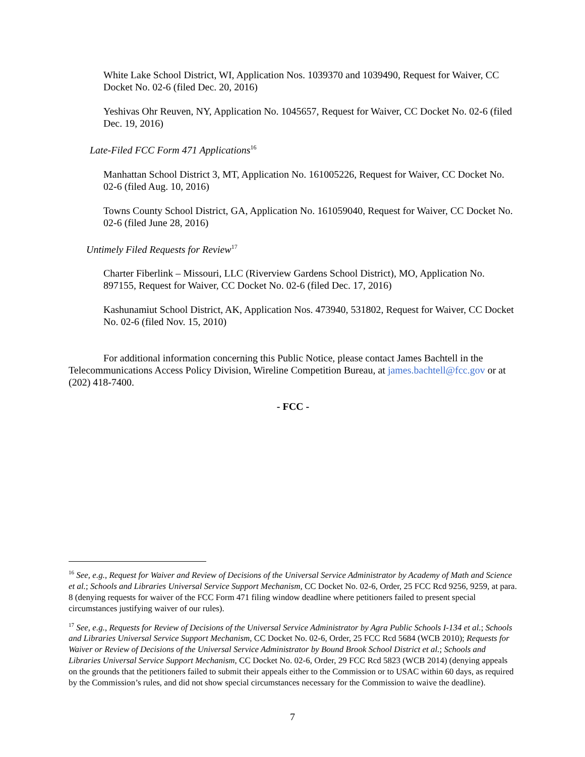White Lake School District, WI, Application Nos. 1039370 and 1039490, Request for Waiver, CC Docket No. 02-6 (filed Dec. 20, 2016)
Yeshivas Ohr Reuven, NY, Application No. 1045657, Request for Waiver, CC Docket No. 02-6 (filed Dec. 19, 2016)
Late-Filed FCC Form 471 Applications<sup>16</sup>
Manhattan School District 3, MT, Application No. 161005226, Request for Waiver, CC Docket No. 02-6 (filed Aug. 10, 2016)
Towns County School District, GA, Application No. 161059040, Request for Waiver, CC Docket No. 02-6 (filed June 28, 2016)
Untimely Filed Requests for Review<sup>17</sup>
Charter Fiberlink – Missouri, LLC (Riverview Gardens School District), MO, Application No. 897155, Request for Waiver, CC Docket No. 02-6 (filed Dec. 17, 2016)
Kashunamiut School District, AK, Application Nos. 473940, 531802, Request for Waiver, CC Docket No. 02-6 (filed Nov. 15, 2010)
For additional information concerning this Public Notice, please contact James Bachtell in the Telecommunications Access Policy Division, Wireline Competition Bureau, at james.bachtell@fcc.gov or at (202) 418-7400.
- FCC -
<sup>16</sup> See, e.g., Request for Waiver and Review of Decisions of the Universal Service Administrator by Academy of Math and Science et al.; Schools and Libraries Universal Service Support Mechanism, CC Docket No. 02-6, Order, 25 FCC Rcd 9256, 9259, at para. 8 (denying requests for waiver of the FCC Form 471 filing window deadline where petitioners failed to present special circumstances justifying waiver of our rules).
<sup>17</sup> See, e.g., Requests for Review of Decisions of the Universal Service Administrator by Agra Public Schools I-134 et al.; Schools and Libraries Universal Service Support Mechanism, CC Docket No. 02-6, Order, 25 FCC Rcd 5684 (WCB 2010); Requests for Waiver or Review of Decisions of the Universal Service Administrator by Bound Brook School District et al.; Schools and Libraries Universal Service Support Mechanism, CC Docket No. 02-6, Order, 29 FCC Rcd 5823 (WCB 2014) (denying appeals on the grounds that the petitioners failed to submit their appeals either to the Commission or to USAC within 60 days, as required by the Commission’s rules, and did not show special circumstances necessary for the Commission to waive the deadline).
7